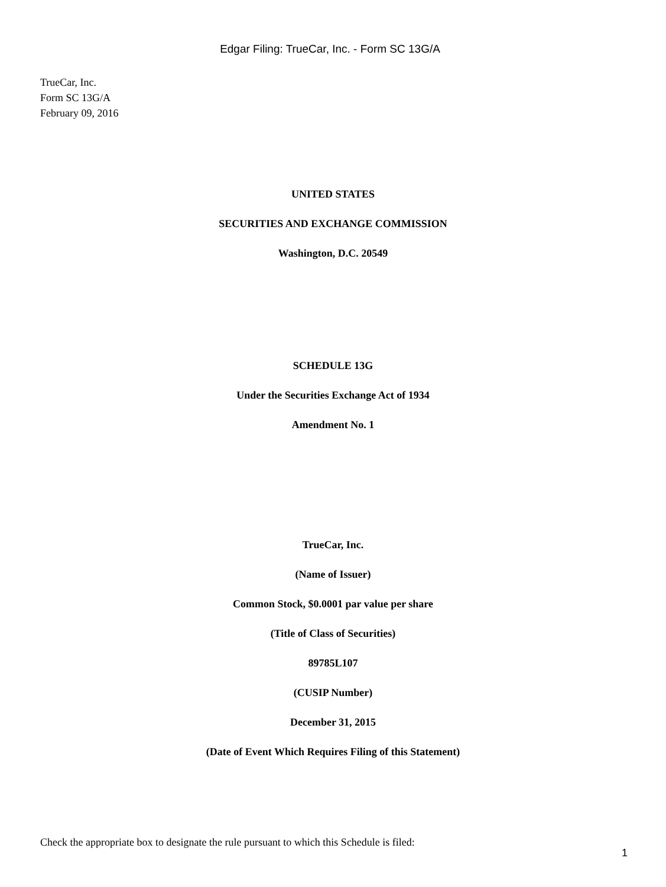Edgar Filing: TrueCar, Inc. - Form SC 13G/A
TrueCar, Inc.
Form SC 13G/A
February 09, 2016
UNITED STATES
SECURITIES AND EXCHANGE COMMISSION
Washington, D.C. 20549
SCHEDULE 13G
Under the Securities Exchange Act of 1934
Amendment No. 1
TrueCar, Inc.
(Name of Issuer)
Common Stock, $0.0001 par value per share
(Title of Class of Securities)
89785L107
(CUSIP Number)
December 31, 2015
(Date of Event Which Requires Filing of this Statement)
Check the appropriate box to designate the rule pursuant to which this Schedule is filed:
1